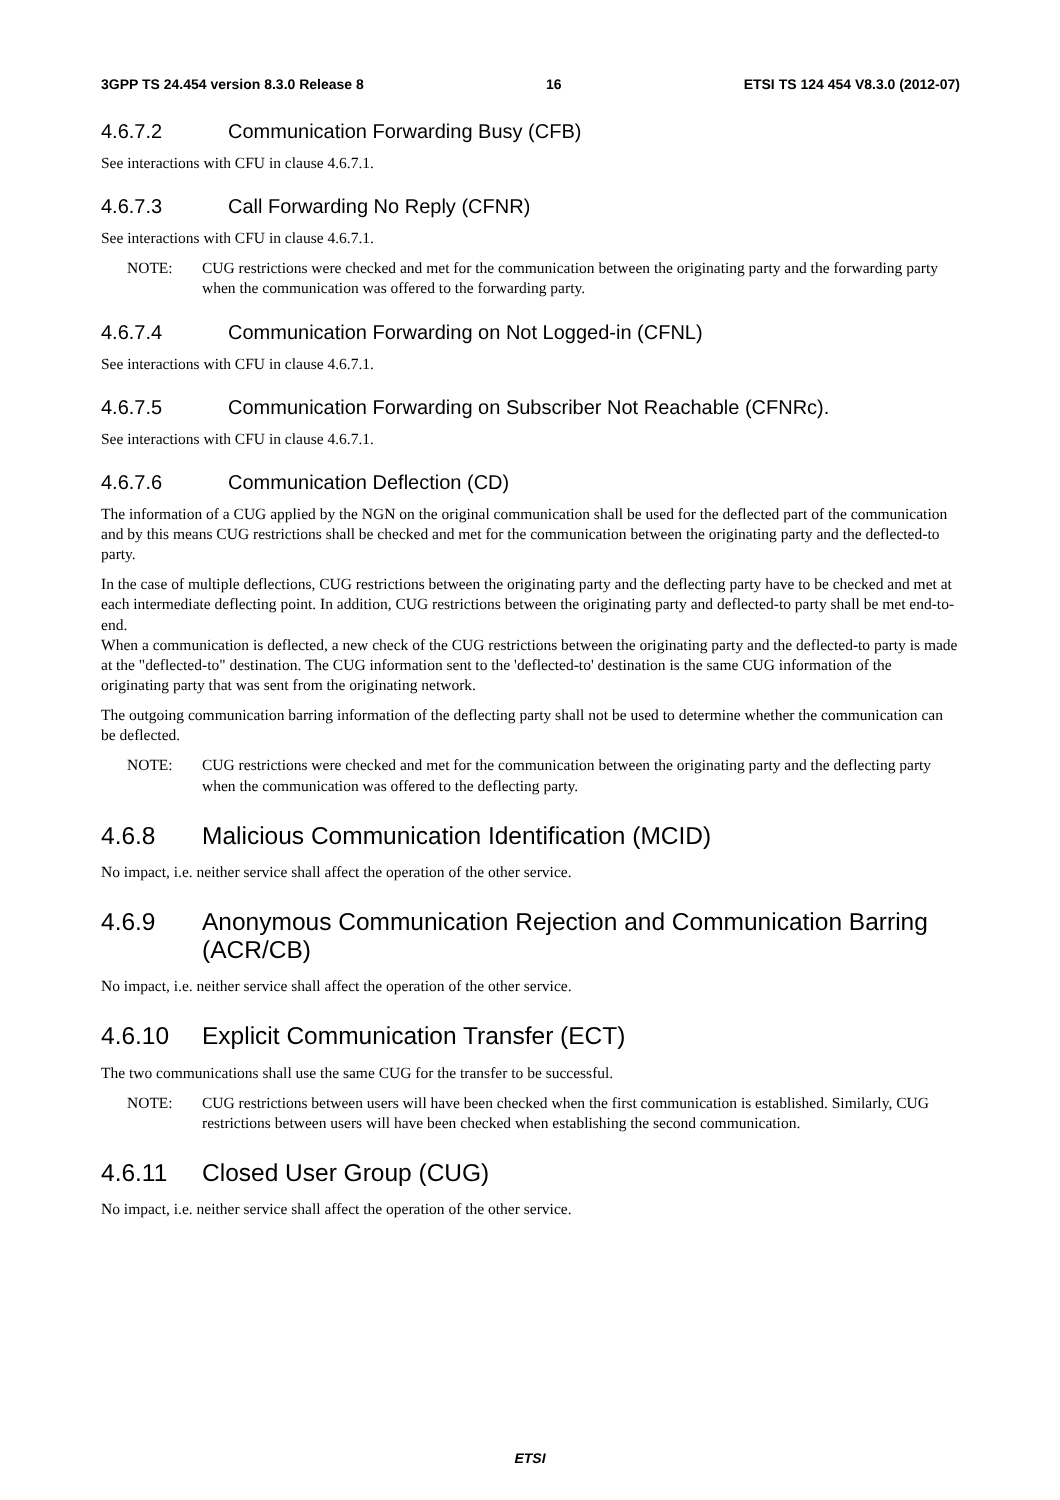3GPP TS 24.454 version 8.3.0 Release 8 16 ETSI TS 124 454 V8.3.0 (2012-07)
4.6.7.2 Communication Forwarding Busy (CFB)
See interactions with CFU in clause 4.6.7.1.
4.6.7.3 Call Forwarding No Reply (CFNR)
See interactions with CFU in clause 4.6.7.1.
NOTE: CUG restrictions were checked and met for the communication between the originating party and the forwarding party when the communication was offered to the forwarding party.
4.6.7.4 Communication Forwarding on Not Logged-in (CFNL)
See interactions with CFU in clause 4.6.7.1.
4.6.7.5 Communication Forwarding on Subscriber Not Reachable (CFNRc).
See interactions with CFU in clause 4.6.7.1.
4.6.7.6 Communication Deflection (CD)
The information of a CUG applied by the NGN on the original communication shall be used for the deflected part of the communication and by this means CUG restrictions shall be checked and met for the communication between the originating party and the deflected-to party.
In the case of multiple deflections, CUG restrictions between the originating party and the deflecting party have to be checked and met at each intermediate deflecting point. In addition, CUG restrictions between the originating party and deflected-to party shall be met end-to-end.
When a communication is deflected, a new check of the CUG restrictions between the originating party and the deflected-to party is made at the "deflected-to" destination. The CUG information sent to the 'deflected-to' destination is the same CUG information of the originating party that was sent from the originating network.
The outgoing communication barring information of the deflecting party shall not be used to determine whether the communication can be deflected.
NOTE: CUG restrictions were checked and met for the communication between the originating party and the deflecting party when the communication was offered to the deflecting party.
4.6.8 Malicious Communication Identification (MCID)
No impact, i.e. neither service shall affect the operation of the other service.
4.6.9 Anonymous Communication Rejection and Communication Barring (ACR/CB)
No impact, i.e. neither service shall affect the operation of the other service.
4.6.10 Explicit Communication Transfer (ECT)
The two communications shall use the same CUG for the transfer to be successful.
NOTE: CUG restrictions between users will have been checked when the first communication is established. Similarly, CUG restrictions between users will have been checked when establishing the second communication.
4.6.11 Closed User Group (CUG)
No impact, i.e. neither service shall affect the operation of the other service.
ETSI